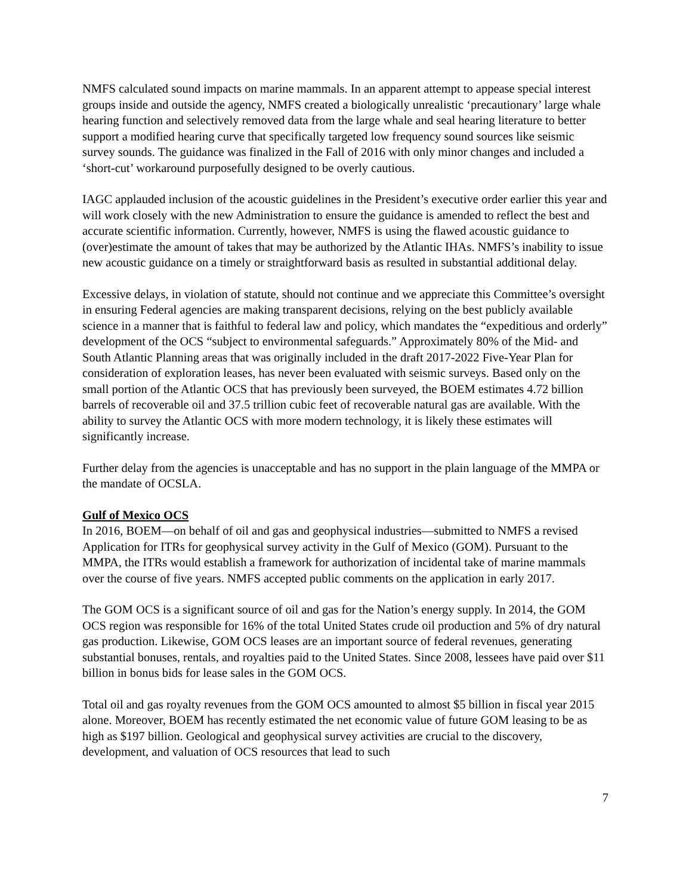NMFS calculated sound impacts on marine mammals. In an apparent attempt to appease special interest groups inside and outside the agency, NMFS created a biologically unrealistic ‘precautionary’ large whale hearing function and selectively removed data from the large whale and seal hearing literature to better support a modified hearing curve that specifically targeted low frequency sound sources like seismic survey sounds. The guidance was finalized in the Fall of 2016 with only minor changes and included a ‘short-cut’ workaround purposefully designed to be overly cautious.
IAGC applauded inclusion of the acoustic guidelines in the President’s executive order earlier this year and will work closely with the new Administration to ensure the guidance is amended to reflect the best and accurate scientific information. Currently, however, NMFS is using the flawed acoustic guidance to (over)estimate the amount of takes that may be authorized by the Atlantic IHAs. NMFS’s inability to issue new acoustic guidance on a timely or straightforward basis as resulted in substantial additional delay.
Excessive delays, in violation of statute, should not continue and we appreciate this Committee’s oversight in ensuring Federal agencies are making transparent decisions, relying on the best publicly available science in a manner that is faithful to federal law and policy, which mandates the “expeditious and orderly” development of the OCS “subject to environmental safeguards.” Approximately 80% of the Mid- and South Atlantic Planning areas that was originally included in the draft 2017-2022 Five-Year Plan for consideration of exploration leases, has never been evaluated with seismic surveys. Based only on the small portion of the Atlantic OCS that has previously been surveyed, the BOEM estimates 4.72 billion barrels of recoverable oil and 37.5 trillion cubic feet of recoverable natural gas are available. With the ability to survey the Atlantic OCS with more modern technology, it is likely these estimates will significantly increase.
Further delay from the agencies is unacceptable and has no support in the plain language of the MMPA or the mandate of OCSLA.
Gulf of Mexico OCS
In 2016, BOEM—on behalf of oil and gas and geophysical industries—submitted to NMFS a revised Application for ITRs for geophysical survey activity in the Gulf of Mexico (GOM). Pursuant to the MMPA, the ITRs would establish a framework for authorization of incidental take of marine mammals over the course of five years. NMFS accepted public comments on the application in early 2017.
The GOM OCS is a significant source of oil and gas for the Nation’s energy supply. In 2014, the GOM OCS region was responsible for 16% of the total United States crude oil production and 5% of dry natural gas production. Likewise, GOM OCS leases are an important source of federal revenues, generating substantial bonuses, rentals, and royalties paid to the United States. Since 2008, lessees have paid over $11 billion in bonus bids for lease sales in the GOM OCS.
Total oil and gas royalty revenues from the GOM OCS amounted to almost $5 billion in fiscal year 2015 alone. Moreover, BOEM has recently estimated the net economic value of future GOM leasing to be as high as $197 billion. Geological and geophysical survey activities are crucial to the discovery, development, and valuation of OCS resources that lead to such
7